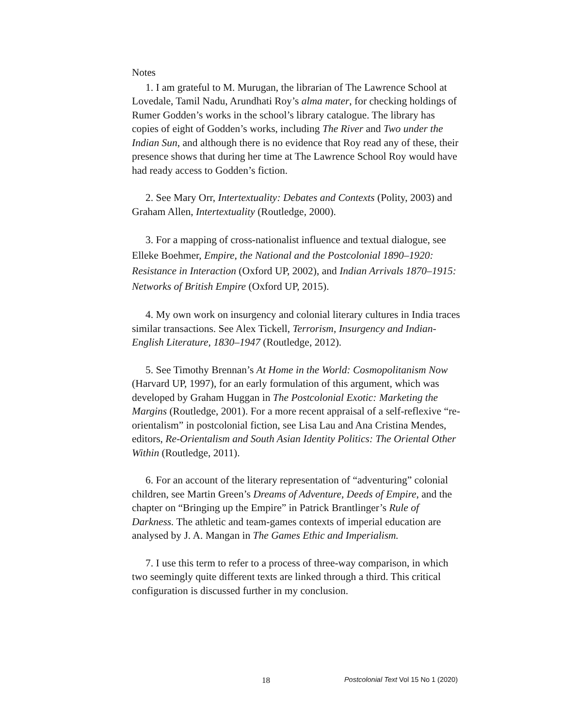Notes
1. I am grateful to M. Murugan, the librarian of The Lawrence School at Lovedale, Tamil Nadu, Arundhati Roy’s alma mater, for checking holdings of Rumer Godden’s works in the school’s library catalogue. The library has copies of eight of Godden’s works, including The River and Two under the Indian Sun, and although there is no evidence that Roy read any of these, their presence shows that during her time at The Lawrence School Roy would have had ready access to Godden’s fiction.
2. See Mary Orr, Intertextuality: Debates and Contexts (Polity, 2003) and Graham Allen, Intertextuality (Routledge, 2000).
3. For a mapping of cross-nationalist influence and textual dialogue, see Elleke Boehmer, Empire, the National and the Postcolonial 1890–1920: Resistance in Interaction (Oxford UP, 2002), and Indian Arrivals 1870–1915: Networks of British Empire (Oxford UP, 2015).
4. My own work on insurgency and colonial literary cultures in India traces similar transactions. See Alex Tickell, Terrorism, Insurgency and Indian-English Literature, 1830–1947 (Routledge, 2012).
5. See Timothy Brennan’s At Home in the World: Cosmopolitanism Now (Harvard UP, 1997), for an early formulation of this argument, which was developed by Graham Huggan in The Postcolonial Exotic: Marketing the Margins (Routledge, 2001). For a more recent appraisal of a self-reflexive “re-orientalism” in postcolonial fiction, see Lisa Lau and Ana Cristina Mendes, editors, Re-Orientalism and South Asian Identity Politics: The Oriental Other Within (Routledge, 2011).
6. For an account of the literary representation of “adventuring” colonial children, see Martin Green’s Dreams of Adventure, Deeds of Empire, and the chapter on “Bringing up the Empire” in Patrick Brantlinger’s Rule of Darkness. The athletic and team-games contexts of imperial education are analysed by J. A. Mangan in The Games Ethic and Imperialism.
7. I use this term to refer to a process of three-way comparison, in which two seemingly quite different texts are linked through a third. This critical configuration is discussed further in my conclusion.
18 Postcolonial Text Vol 15 No 1 (2020)